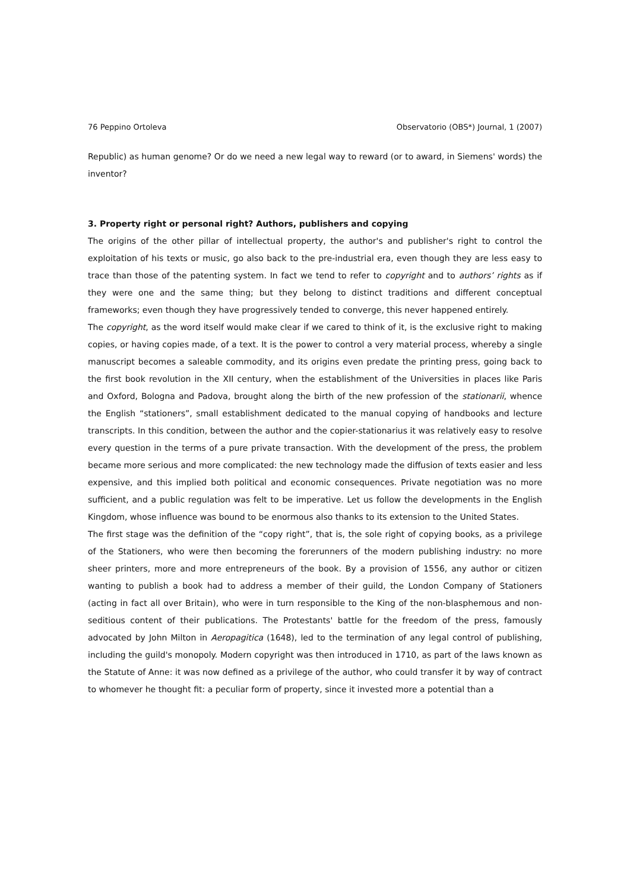76 Peppino Ortoleva Observatorio (OBS*) Journal, 1 (2007)
Republic) as human genome? Or do we need a new legal way to reward (or to award, in Siemens' words) the inventor?
3. Property right or personal right? Authors, publishers and copying
The origins of the other pillar of intellectual property, the author's and publisher's right to control the exploitation of his texts or music, go also back to the pre-industrial era, even though they are less easy to trace than those of the patenting system. In fact we tend to refer to copyright and to authors’ rights as if they were one and the same thing; but they belong to distinct traditions and different conceptual frameworks; even though they have progressively tended to converge, this never happened entirely.
The copyright, as the word itself would make clear if we cared to think of it, is the exclusive right to making copies, or having copies made, of a text. It is the power to control a very material process, whereby a single manuscript becomes a saleable commodity, and its origins even predate the printing press, going back to the first book revolution in the XII century, when the establishment of the Universities in places like Paris and Oxford, Bologna and Padova, brought along the birth of the new profession of the stationarii, whence the English “stationers”, small establishment dedicated to the manual copying of handbooks and lecture transcripts. In this condition, between the author and the copier-stationarius it was relatively easy to resolve every question in the terms of a pure private transaction. With the development of the press, the problem became more serious and more complicated: the new technology made the diffusion of texts easier and less expensive, and this implied both political and economic consequences. Private negotiation was no more sufficient, and a public regulation was felt to be imperative. Let us follow the developments in the English Kingdom, whose influence was bound to be enormous also thanks to its extension to the United States.
The first stage was the definition of the “copy right”, that is, the sole right of copying books, as a privilege of the Stationers, who were then becoming the forerunners of the modern publishing industry: no more sheer printers, more and more entrepreneurs of the book. By a provision of 1556, any author or citizen wanting to publish a book had to address a member of their guild, the London Company of Stationers (acting in fact all over Britain), who were in turn responsible to the King of the non-blasphemous and non-seditious content of their publications. The Protestants' battle for the freedom of the press, famously advocated by John Milton in Aeropagitica (1648), led to the termination of any legal control of publishing, including the guild's monopoly. Modern copyright was then introduced in 1710, as part of the laws known as the Statute of Anne: it was now defined as a privilege of the author, who could transfer it by way of contract to whomever he thought fit: a peculiar form of property, since it invested more a potential than a